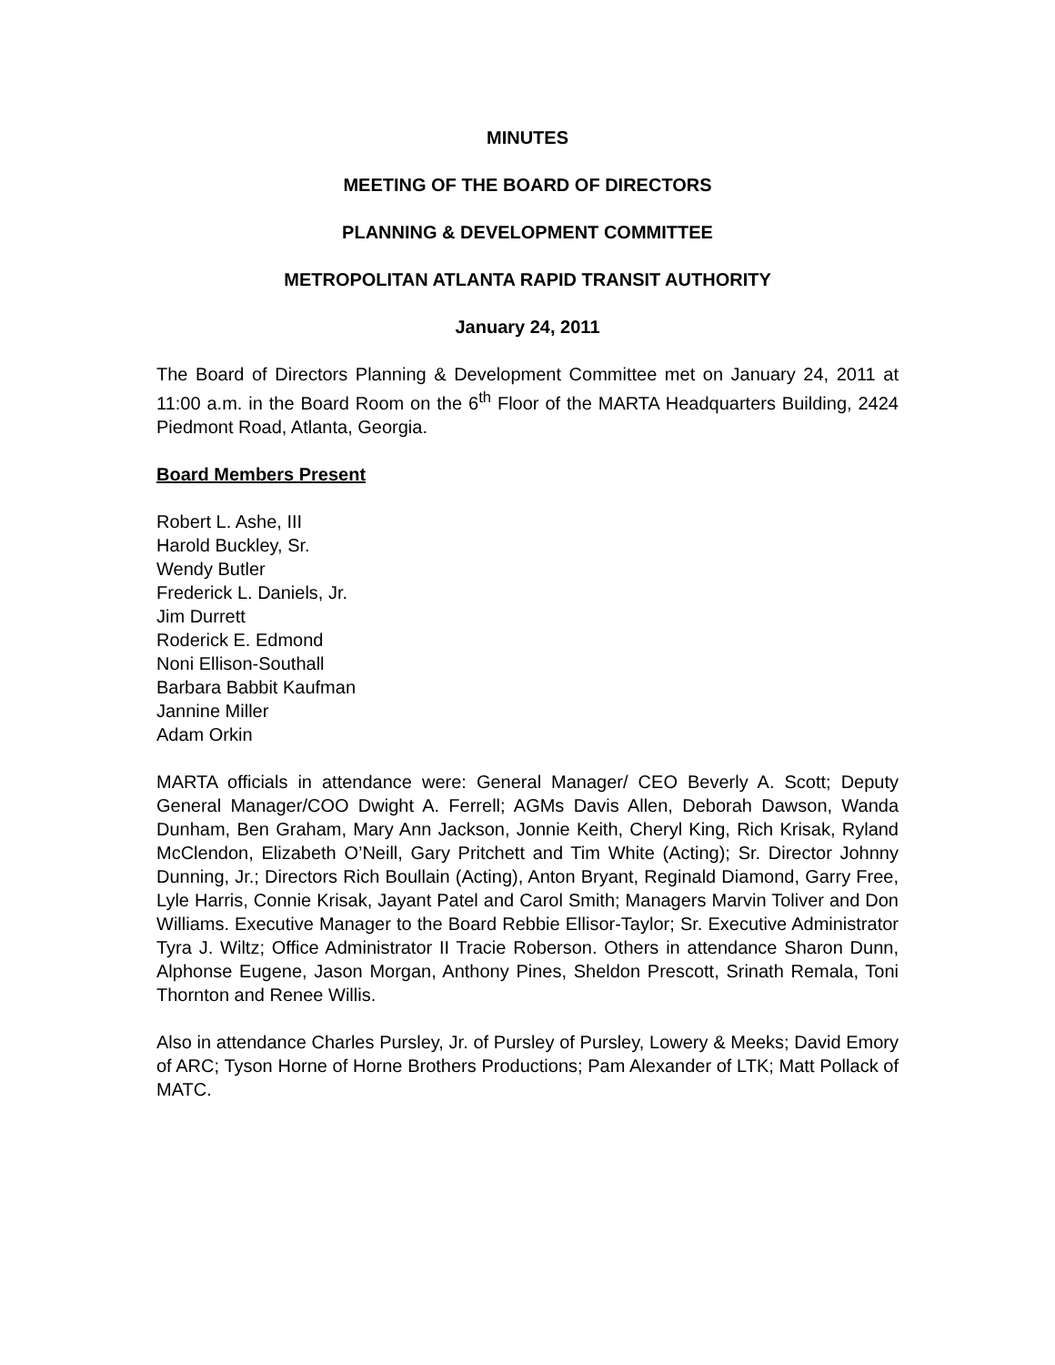MINUTES
MEETING OF THE BOARD OF DIRECTORS
PLANNING & DEVELOPMENT COMMITTEE
METROPOLITAN ATLANTA RAPID TRANSIT AUTHORITY
January 24, 2011
The Board of Directors Planning & Development Committee met on January 24, 2011 at 11:00 a.m. in the Board Room on the 6<sup>th</sup> Floor of the MARTA Headquarters Building, 2424 Piedmont Road, Atlanta, Georgia.
Board Members Present
Robert L. Ashe, III
Harold Buckley, Sr.
Wendy Butler
Frederick L. Daniels, Jr.
Jim Durrett
Roderick E. Edmond
Noni Ellison-Southall
Barbara Babbit Kaufman
Jannine Miller
Adam Orkin
MARTA officials in attendance were: General Manager/ CEO Beverly A. Scott; Deputy General Manager/COO Dwight A. Ferrell; AGMs Davis Allen, Deborah Dawson, Wanda Dunham, Ben Graham, Mary Ann Jackson, Jonnie Keith, Cheryl King, Rich Krisak, Ryland McClendon, Elizabeth O’Neill, Gary Pritchett and Tim White (Acting); Sr. Director Johnny Dunning, Jr.; Directors Rich Boullain (Acting), Anton Bryant, Reginald Diamond, Garry Free, Lyle Harris, Connie Krisak, Jayant Patel and Carol Smith; Managers Marvin Toliver and Don Williams. Executive Manager to the Board Rebbie Ellisor-Taylor; Sr. Executive Administrator Tyra J. Wiltz; Office Administrator II Tracie Roberson. Others in attendance Sharon Dunn, Alphonse Eugene, Jason Morgan, Anthony Pines, Sheldon Prescott, Srinath Remala, Toni Thornton and Renee Willis.
Also in attendance Charles Pursley, Jr. of Pursley of Pursley, Lowery & Meeks; David Emory of ARC; Tyson Horne of Horne Brothers Productions; Pam Alexander of LTK; Matt Pollack of MATC.